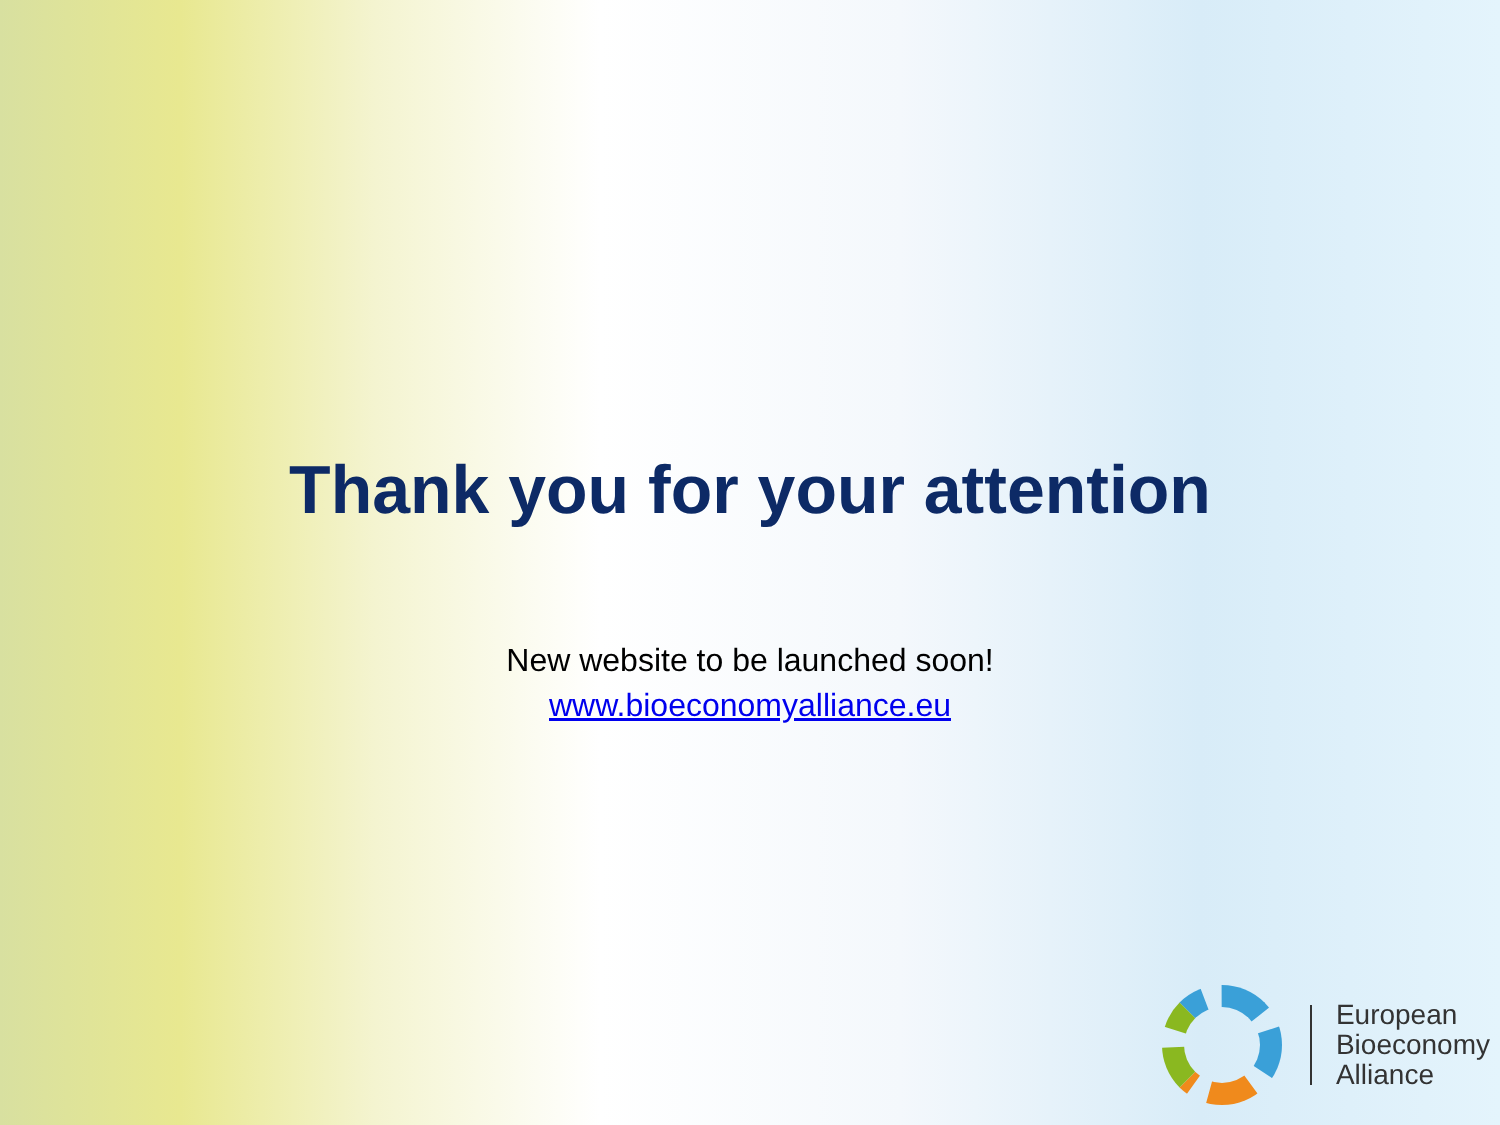Thank you for your attention
New website to be launched soon!
www.bioeconomyalliance.eu
European
Bioeconomy
Alliance